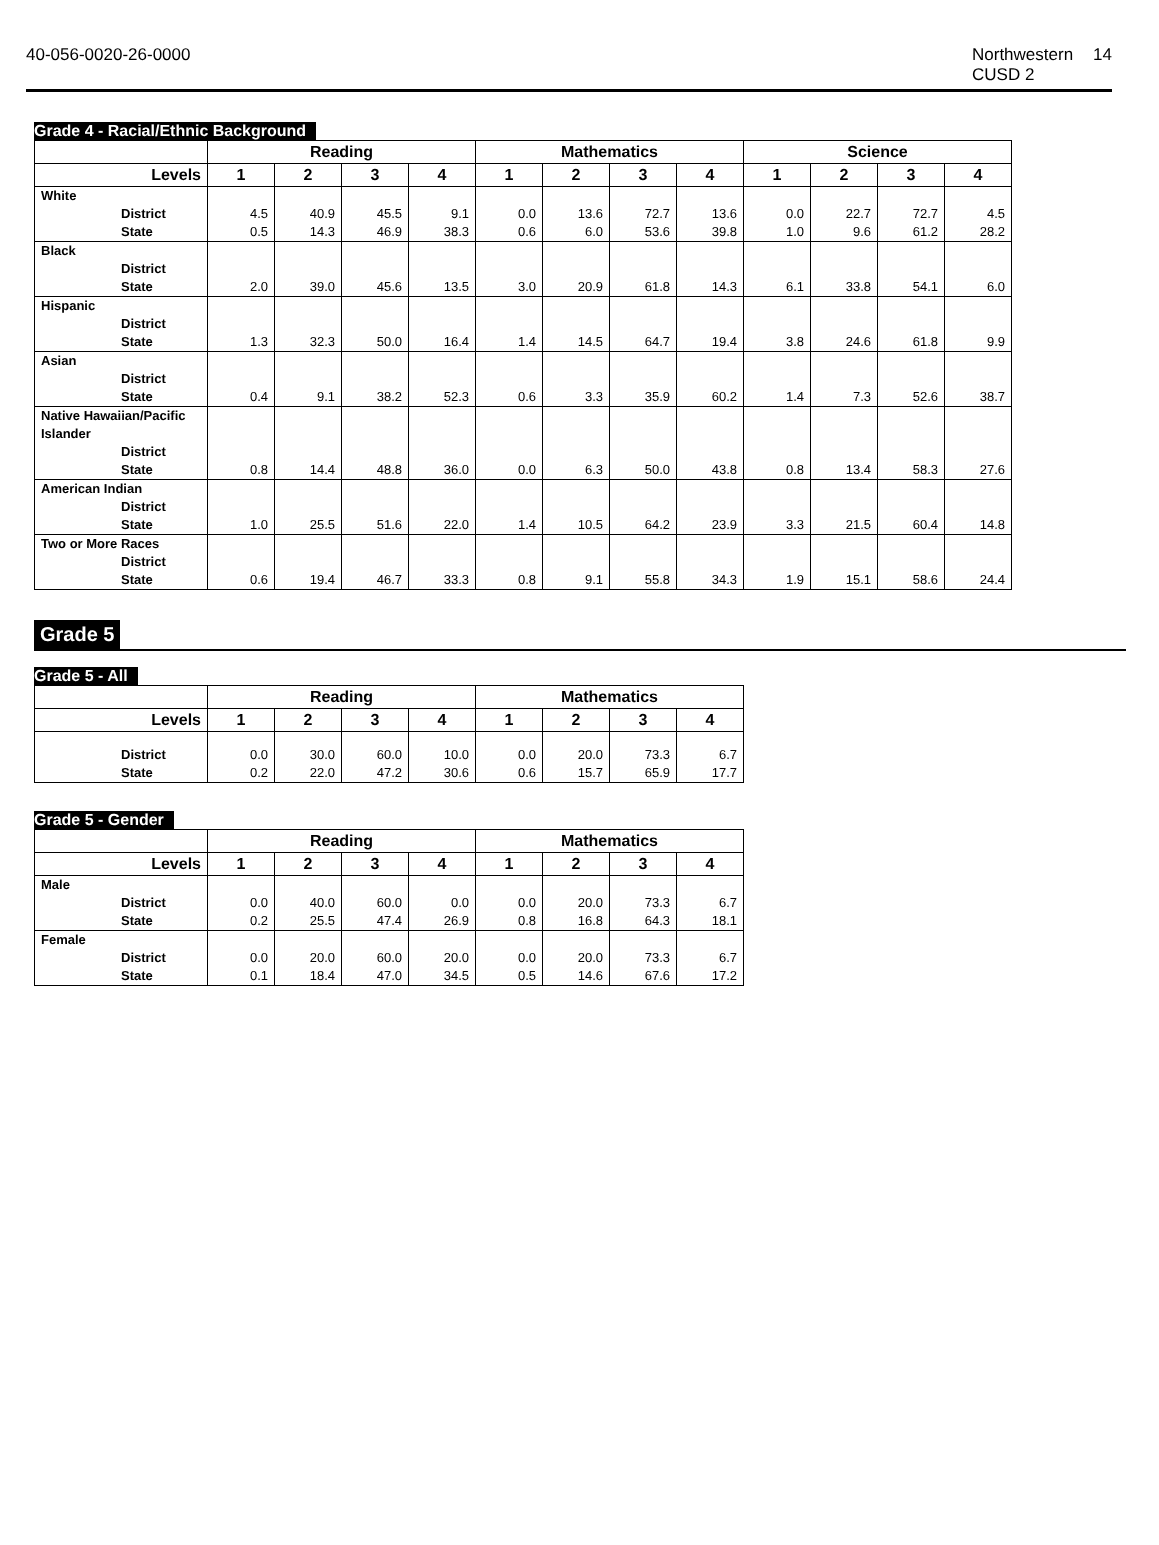40-056-0020-26-0000 Northwestern CUSD 2 14
Grade 4 - Racial/Ethnic Background
| | Reading | | | | Mathematics | | | | Science | | | |
| --- | --- | --- | --- | --- | --- | --- | --- | --- | --- | --- | --- | --- |
| Levels | 1 | 2 | 3 | 4 | 1 | 2 | 3 | 4 | 1 | 2 | 3 | 4 |
| White District State | 4.5 0.5 | 40.9 14.3 | 45.5 46.9 | 9.1 38.3 | 0.0 0.6 | 13.6 6.0 | 72.7 53.6 | 13.6 39.8 | 0.0 1.0 | 22.7 9.6 | 72.7 61.2 | 4.5 28.2 |
| Black District State | 2.0 | 39.0 | 45.6 | 13.5 | 3.0 | 20.9 | 61.8 | 14.3 | 6.1 | 33.8 | 54.1 | 6.0 |
| Hispanic District State | 1.3 | 32.3 | 50.0 | 16.4 | 1.4 | 14.5 | 64.7 | 19.4 | 3.8 | 24.6 | 61.8 | 9.9 |
| Asian District State | 0.4 | 9.1 | 38.2 | 52.3 | 0.6 | 3.3 | 35.9 | 60.2 | 1.4 | 7.3 | 52.6 | 38.7 |
| Native Hawaiian/Pacific Islander District State | 0.8 | 14.4 | 48.8 | 36.0 | 0.0 | 6.3 | 50.0 | 43.8 | 0.8 | 13.4 | 58.3 | 27.6 |
| American Indian District State | 1.0 | 25.5 | 51.6 | 22.0 | 1.4 | 10.5 | 64.2 | 23.9 | 3.3 | 21.5 | 60.4 | 14.8 |
| Two or More Races District State | 0.6 | 19.4 | 46.7 | 33.3 | 0.8 | 9.1 | 55.8 | 34.3 | 1.9 | 15.1 | 58.6 | 24.4 |
Grade 5
Grade 5 - All
| | Reading | | | | Mathematics | | | |
| --- | --- | --- | --- | --- | --- | --- | --- | --- |
| Levels | 1 | 2 | 3 | 4 | 1 | 2 | 3 | 4 |
| District State | 0.0 0.2 | 30.0 22.0 | 60.0 47.2 | 10.0 30.6 | 0.0 0.6 | 20.0 15.7 | 73.3 65.9 | 6.7 17.7 |
Grade 5 - Gender
| | Reading | | | | Mathematics | | | |
| --- | --- | --- | --- | --- | --- | --- | --- | --- |
| Levels | 1 | 2 | 3 | 4 | 1 | 2 | 3 | 4 |
| Male District State | 0.0 0.2 | 40.0 25.5 | 60.0 47.4 | 0.0 26.9 | 0.0 0.8 | 20.0 16.8 | 73.3 64.3 | 6.7 18.1 |
| Female District State | 0.0 0.1 | 20.0 18.4 | 60.0 47.0 | 20.0 34.5 | 0.0 0.5 | 20.0 14.6 | 73.3 67.6 | 6.7 17.2 |